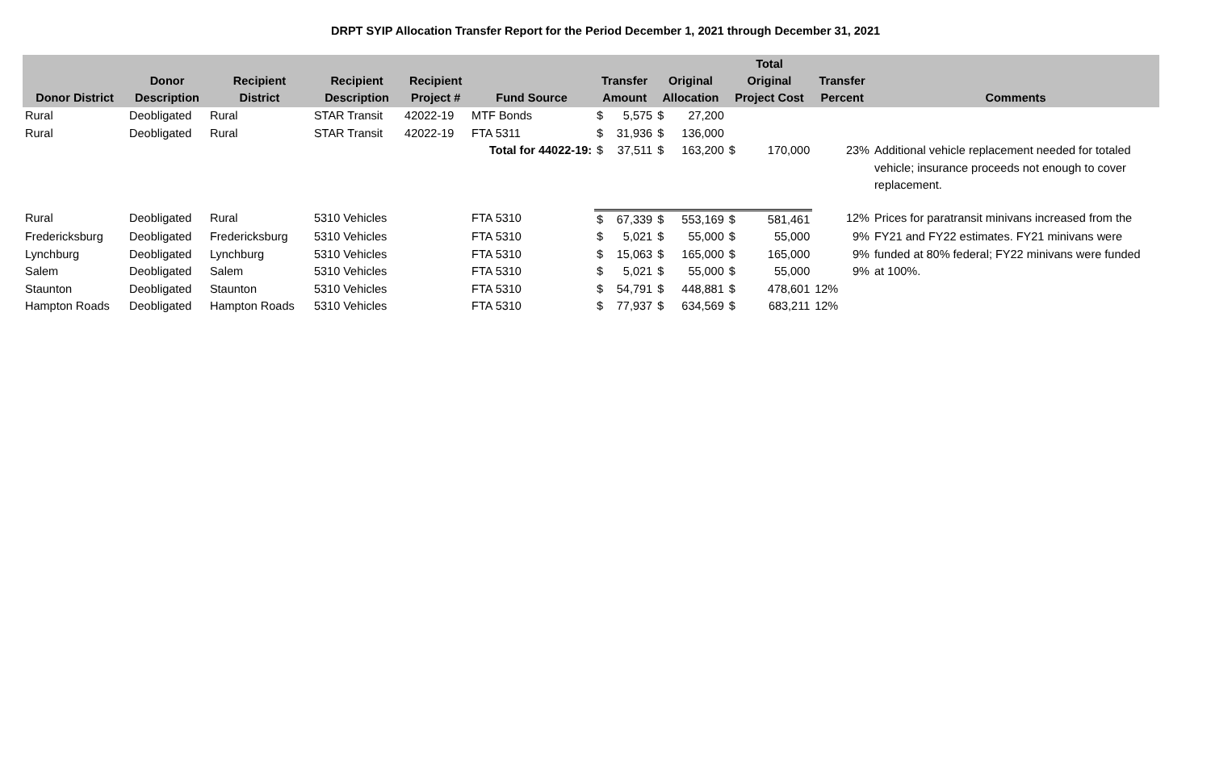DRPT SYIP Allocation Transfer Report for the Period December 1, 2021 through December 31, 2021
| Donor District | Donor Description | Recipient District | Recipient Description | Recipient Project # | Fund Source | Transfer Amount | | Original Allocation | | Total Original Project Cost | | Transfer Percent | Comments |
| --- | --- | --- | --- | --- | --- | --- | --- | --- | --- | --- | --- | --- | --- |
| Rural | Deobligated | Rural | STAR Transit | 42022-19 | MTF Bonds | $ | 5,575 | $ | 27,200 | | | | |
| Rural | Deobligated | Rural | STAR Transit | 42022-19 | FTA 5311 | $ | 31,936 | $ | 136,000 | | | | |
| | | | | | Total for 44022-19: | $ | 37,511 | $ | 163,200 | $ | 170,000 | 23% | Additional vehicle replacement needed for totaled vehicle; insurance proceeds not enough to cover replacement. |
| Rural | Deobligated | Rural | 5310 Vehicles | | FTA 5310 | $ | 67,339 | $ | 553,169 | $ | 581,461 | 12% | Prices for paratransit minivans increased from the |
| Fredericksburg | Deobligated | Fredericksburg | 5310 Vehicles | | FTA 5310 | $ | 5,021 | $ | 55,000 | $ | 55,000 | 9% | FY21 and FY22 estimates. FY21 minivans were |
| Lynchburg | Deobligated | Lynchburg | 5310 Vehicles | | FTA 5310 | $ | 15,063 | $ | 165,000 | $ | 165,000 | 9% | funded at 80% federal; FY22 minivans were funded |
| Salem | Deobligated | Salem | 5310 Vehicles | | FTA 5310 | $ | 5,021 | $ | 55,000 | $ | 55,000 | 9% | at 100%. |
| Staunton | Deobligated | Staunton | 5310 Vehicles | | FTA 5310 | $ | 54,791 | $ | 448,881 | $ | 478,601 | 12% | |
| Hampton Roads | Deobligated | Hampton Roads | 5310 Vehicles | | FTA 5310 | $ | 77,937 | $ | 634,569 | $ | 683,211 | 12% | |